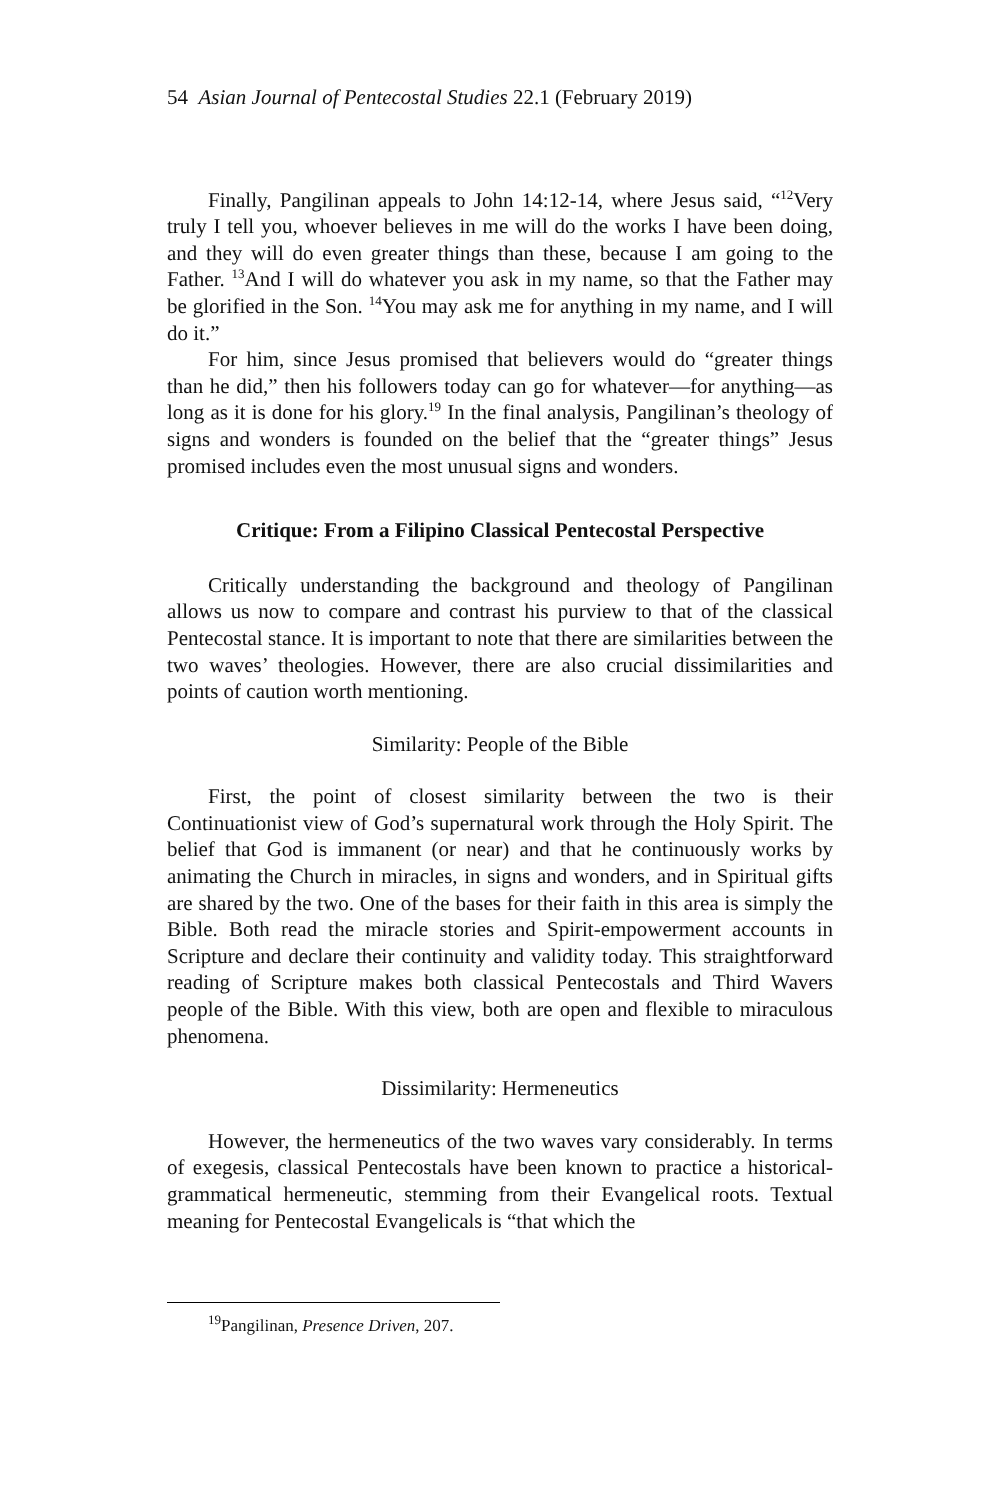54 Asian Journal of Pentecostal Studies 22.1 (February 2019)
Finally, Pangilinan appeals to John 14:12-14, where Jesus said, “<sup>12</sup>Very truly I tell you, whoever believes in me will do the works I have been doing, and they will do even greater things than these, because I am going to the Father. <sup>13</sup>And I will do whatever you ask in my name, so that the Father may be glorified in the Son. <sup>14</sup>You may ask me for anything in my name, and I will do it.”
For him, since Jesus promised that believers would do “greater things than he did,” then his followers today can go for whatever—for anything—as long as it is done for his glory.<sup>19</sup> In the final analysis, Pangilinan’s theology of signs and wonders is founded on the belief that the “greater things” Jesus promised includes even the most unusual signs and wonders.
Critique: From a Filipino Classical Pentecostal Perspective
Critically understanding the background and theology of Pangilinan allows us now to compare and contrast his purview to that of the classical Pentecostal stance. It is important to note that there are similarities between the two waves’ theologies. However, there are also crucial dissimilarities and points of caution worth mentioning.
Similarity: People of the Bible
First, the point of closest similarity between the two is their Continuationist view of God’s supernatural work through the Holy Spirit. The belief that God is immanent (or near) and that he continuously works by animating the Church in miracles, in signs and wonders, and in Spiritual gifts are shared by the two. One of the bases for their faith in this area is simply the Bible. Both read the miracle stories and Spirit-empowerment accounts in Scripture and declare their continuity and validity today. This straightforward reading of Scripture makes both classical Pentecostals and Third Wavers people of the Bible. With this view, both are open and flexible to miraculous phenomena.
Dissimilarity: Hermeneutics
However, the hermeneutics of the two waves vary considerably. In terms of exegesis, classical Pentecostals have been known to practice a historical-grammatical hermeneutic, stemming from their Evangelical roots. Textual meaning for Pentecostal Evangelicals is “that which the
<sup>19</sup> Pangilinan, Presence Driven, 207.